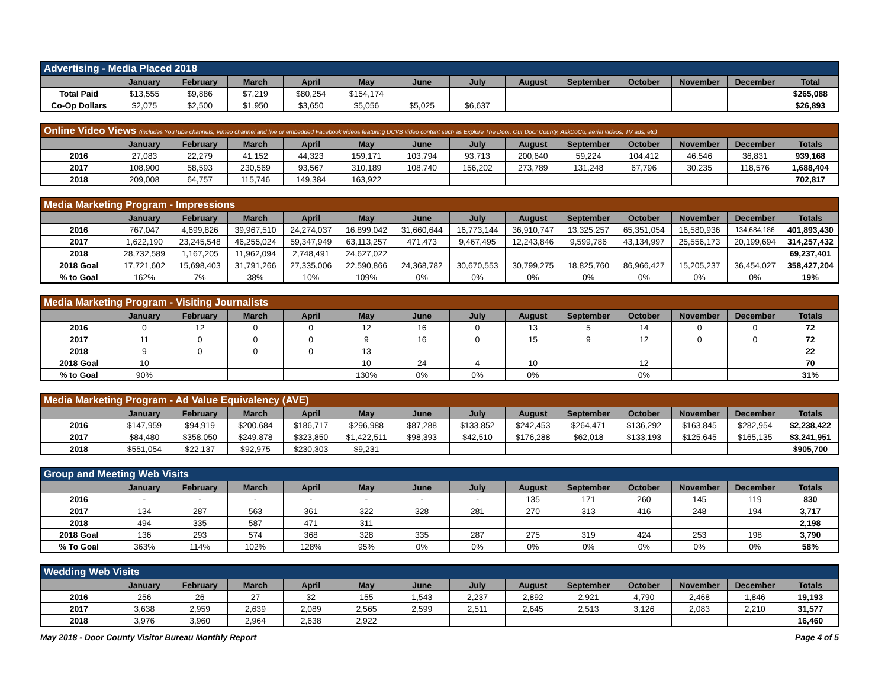| Advertising - Media Placed 2018 | | | | | | | | | | | | | |
| --- | --- | --- | --- | --- | --- | --- | --- | --- | --- | --- | --- | --- | --- |
| | January | February | March | April | May | June | July | August | September | October | November | December | Total |
| Total Paid | $13,555 | $9,886 | $7,219 | $80,254 | $154,174 | | | | | | | | $265,088 |
| Co-Op Dollars | $2,075 | $2,500 | $1,950 | $3,650 | $5,056 | $5,025 | $6,637 | | | | | | $26,893 |
| Online Video Views (includes YouTube channels, Vimeo channel and live or embedded Facebook videos featuring DCVB video content such as Explore The Door, Our Door County, AskDoCo, aerial videos, TV ads, etc) | | | | | | | | | | | | | |
| --- | --- | --- | --- | --- | --- | --- | --- | --- | --- | --- | --- | --- | --- |
| | January | February | March | April | May | June | July | August | September | October | November | December | Totals |
| 2016 | 27,083 | 22,279 | 41,152 | 44,323 | 159,171 | 103,794 | 93,713 | 200,640 | 59,224 | 104,412 | 46,546 | 36,831 | 939,168 |
| 2017 | 108,900 | 58,593 | 230,569 | 93,567 | 310,189 | 108,740 | 156,202 | 273,789 | 131,248 | 67,796 | 30,235 | 118,576 | 1,688,404 |
| 2018 | 209,008 | 64,757 | 115,746 | 149,384 | 163,922 | | | | | | | | 702,817 |
| Media Marketing Program - Impressions | | | | | | | | | | | | | |
| --- | --- | --- | --- | --- | --- | --- | --- | --- | --- | --- | --- | --- | --- |
| | January | February | March | April | May | June | July | August | September | October | November | December | Totals |
| 2016 | 767,047 | 4,699,826 | 39,967,510 | 24,274,037 | 16,899,042 | 31,660,644 | 16,773,144 | 36,910,747 | 13,325,257 | 65,351,054 | 16,580,936 | 134,684,186 | 401,893,430 |
| 2017 | 1,622,190 | 23,245,548 | 46,255,024 | 59,347,949 | 63,113,257 | 471,473 | 9,467,495 | 12,243,846 | 9,599,786 | 43,134,997 | 25,556,173 | 20,199,694 | 314,257,432 |
| 2018 | 28,732,589 | 1,167,205 | 11,962,094 | 2,748,491 | 24,627,022 | | | | | | | | 69,237,401 |
| 2018 Goal | 17,721,602 | 15,698,403 | 31,791,266 | 27,335,006 | 22,590,866 | 24,368,782 | 30,670,553 | 30,799,275 | 18,825,760 | 86,966,427 | 15,205,237 | 36,454,027 | 358,427,204 |
| % to Goal | 162% | 7% | 38% | 10% | 109% | 0% | 0% | 0% | 0% | 0% | 0% | 0% | 19% |
| Media Marketing Program - Visiting Journalists | | | | | | | | | | | | | |
| --- | --- | --- | --- | --- | --- | --- | --- | --- | --- | --- | --- | --- | --- |
| | January | February | March | April | May | June | July | August | September | October | November | December | Totals |
| 2016 | 0 | 12 | 0 | 0 | 12 | 16 | 0 | 13 | 5 | 14 | 0 | 0 | 72 |
| 2017 | 11 | 0 | 0 | 0 | 9 | 16 | 0 | 15 | 9 | 12 | 0 | 0 | 72 |
| 2018 | 9 | 0 | 0 | 0 | 13 | | | | | | | | 22 |
| 2018 Goal | 10 | | | | 10 | 24 | 4 | 10 | | 12 | | | 70 |
| % to Goal | 90% | | | | 130% | 0% | 0% | 0% | | 0% | | | 31% |
| Media Marketing Program - Ad Value Equivalency (AVE) | | | | | | | | | | | | | |
| --- | --- | --- | --- | --- | --- | --- | --- | --- | --- | --- | --- | --- | --- |
| | January | February | March | April | May | June | July | August | September | October | November | December | Totals |
| 2016 | $147,959 | $94,919 | $200,684 | $186,717 | $296,988 | $87,288 | $133,852 | $242,453 | $264,471 | $136,292 | $163,845 | $282,954 | $2,238,422 |
| 2017 | $84,480 | $358,050 | $249,878 | $323,850 | $1,422,511 | $98,393 | $42,510 | $176,288 | $62,018 | $133,193 | $125,645 | $165,135 | $3,241,951 |
| 2018 | $551,054 | $22,137 | $92,975 | $230,303 | $9,231 | | | | | | | | $905,700 |
| Group and Meeting Web Visits | | | | | | | | | | | | | |
| --- | --- | --- | --- | --- | --- | --- | --- | --- | --- | --- | --- | --- | --- |
| | January | February | March | April | May | June | July | August | September | October | November | December | Totals |
| 2016 | - | - | - | - | - | - | - | 135 | 171 | 260 | 145 | 119 | 830 |
| 2017 | 134 | 287 | 563 | 361 | 322 | 328 | 281 | 270 | 313 | 416 | 248 | 194 | 3,717 |
| 2018 | 494 | 335 | 587 | 471 | 311 | | | | | | | | 2,198 |
| 2018 Goal | 136 | 293 | 574 | 368 | 328 | 335 | 287 | 275 | 319 | 424 | 253 | 198 | 3,790 |
| % To Goal | 363% | 114% | 102% | 128% | 95% | 0% | 0% | 0% | 0% | 0% | 0% | 0% | 58% |
| Wedding Web Visits | | | | | | | | | | | | | |
| --- | --- | --- | --- | --- | --- | --- | --- | --- | --- | --- | --- | --- | --- |
| | January | February | March | April | May | June | July | August | September | October | November | December | Totals |
| 2016 | 256 | 26 | 27 | 32 | 155 | 1,543 | 2,237 | 2,892 | 2,921 | 4,790 | 2,468 | 1,846 | 19,193 |
| 2017 | 3,638 | 2,959 | 2,639 | 2,089 | 2,565 | 2,599 | 2,511 | 2,645 | 2,513 | 3,126 | 2,083 | 2,210 | 31,577 |
| 2018 | 3,976 | 3,960 | 2,964 | 2,638 | 2,922 | | | | | | | | 16,460 |
May 2018 - Door County Visitor Bureau Monthly Report Page 4 of 5